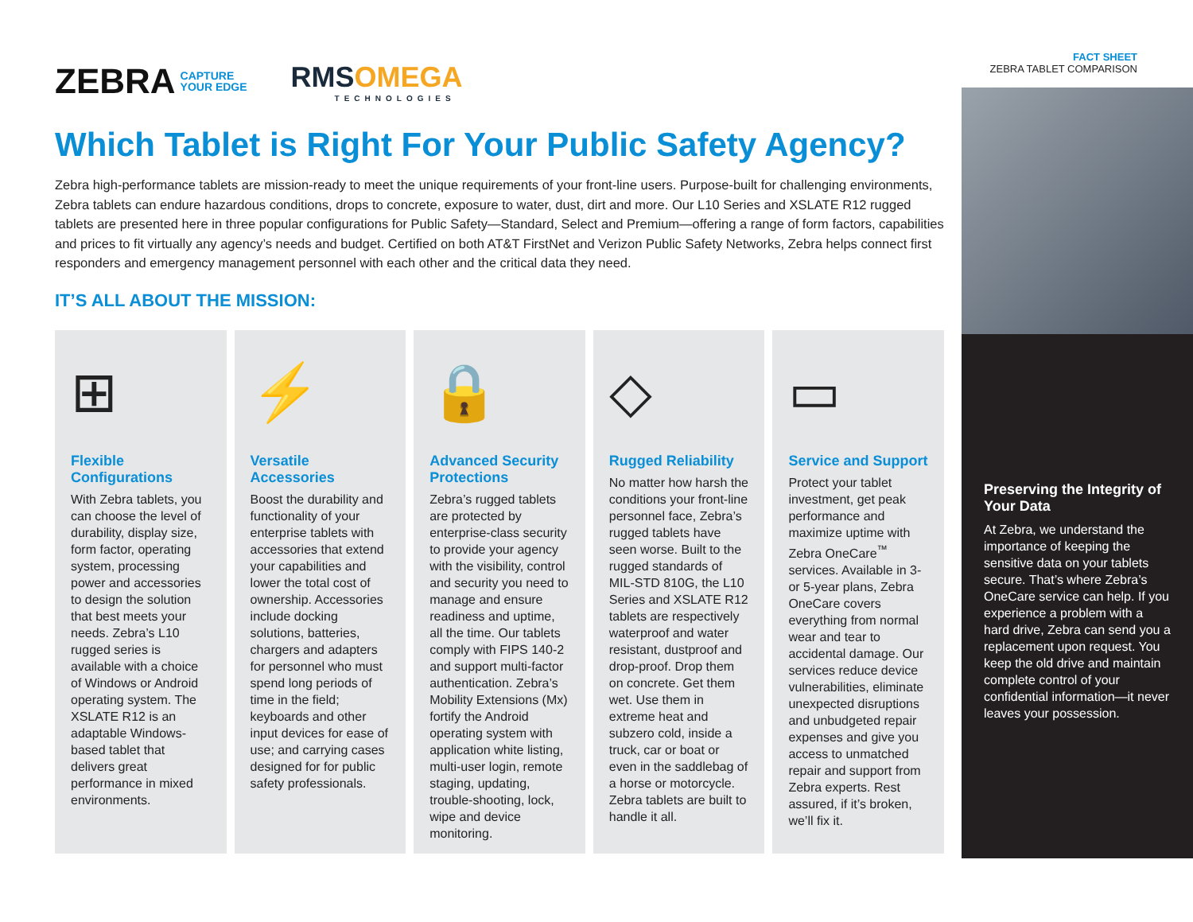ZEBRA CAPTURE
YOUR EDGE
RMSOMEGA
TECHNOLOGIES
FACT SHEET
ZEBRA TABLET COMPARISON
Which Tablet is Right For Your Public Safety Agency?
Zebra high-performance tablets are mission-ready to meet the unique requirements of your front-line users. Purpose-built for challenging environments, Zebra tablets can endure hazardous conditions, drops to concrete, exposure to water, dust, dirt and more. Our L10 Series and XSLATE R12 rugged tablets are presented here in three popular configurations for Public Safety—Standard, Select and Premium—offering a range of form factors, capabilities and prices to fit virtually any agency’s needs and budget. Certified on both AT&T FirstNet and Verizon Public Safety Networks, Zebra helps connect first responders and emergency management personnel with each other and the critical data they need.
IT’S ALL ABOUT THE MISSION:
⊞
Flexible Configurations
With Zebra tablets, you can choose the level of durability, display size, form factor, operating system, processing power and accessories to design the solution that best meets your needs. Zebra’s L10 rugged series is available with a choice of Windows or Android operating system. The XSLATE R12 is an adaptable Windows-based tablet that delivers great performance in mixed environments.
⚡
Versatile Accessories
Boost the durability and functionality of your enterprise tablets with accessories that extend your capabilities and lower the total cost of ownership. Accessories include docking solutions, batteries, chargers and adapters for personnel who must spend long periods of time in the field; keyboards and other input devices for ease of use; and carrying cases designed for for public safety professionals.
🔒
Advanced Security Protections
Zebra’s rugged tablets are protected by enterprise-class security to provide your agency with the visibility, control and security you need to manage and ensure readiness and uptime, all the time. Our tablets comply with FIPS 140-2 and support multi-factor authentication. Zebra’s Mobility Extensions (Mx) fortify the Android operating system with application white listing, multi-user login, remote staging, updating, trouble-shooting, lock, wipe and device monitoring.
◇
Rugged Reliability
No matter how harsh the conditions your front-line personnel face, Zebra’s rugged tablets have seen worse. Built to the rugged standards of MIL-STD 810G, the L10 Series and XSLATE R12 tablets are respectively waterproof and water resistant, dustproof and drop-proof. Drop them on concrete. Get them wet. Use them in extreme heat and subzero cold, inside a truck, car or boat or even in the saddlebag of a horse or motorcycle. Zebra tablets are built to handle it all.
▭
Service and Support
Protect your tablet investment, get peak performance and maximize uptime with Zebra OneCare<sup>™</sup> services. Available in 3- or 5-year plans, Zebra OneCare covers everything from normal wear and tear to accidental damage. Our services reduce device vulnerabilities, eliminate unexpected disruptions and unbudgeted repair expenses and give you access to unmatched repair and support from Zebra experts. Rest assured, if it’s broken, we’ll fix it.
Preserving the Integrity of Your Data
At Zebra, we understand the importance of keeping the sensitive data on your tablets secure. That’s where Zebra’s OneCare service can help. If you experience a problem with a hard drive, Zebra can send you a replacement upon request. You keep the old drive and maintain complete control of your confidential information—it never leaves your possession.